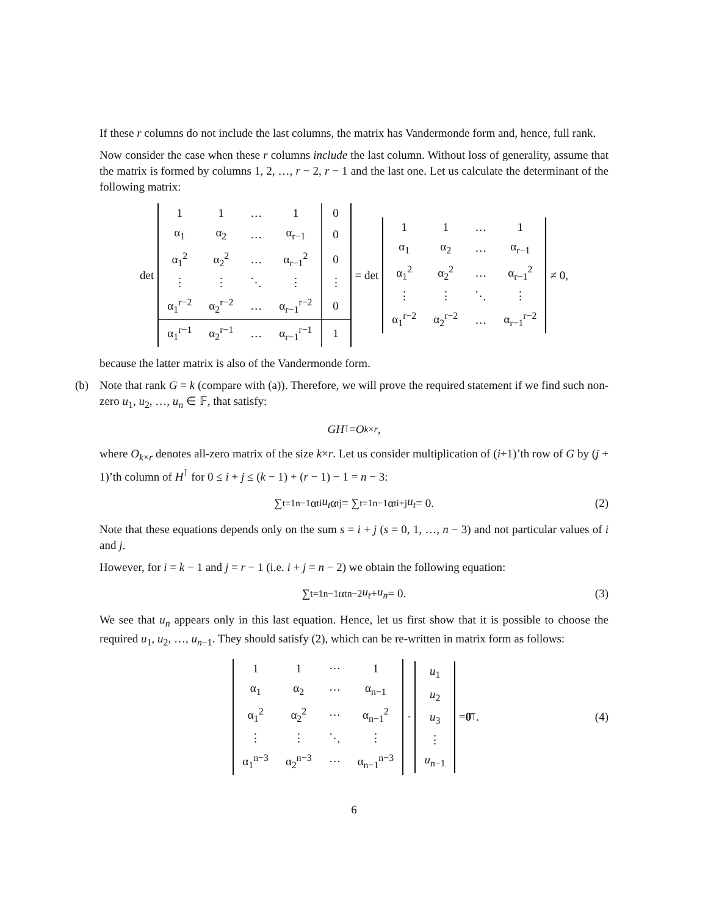If these r columns do not include the last columns, the matrix has Vandermonde form and, hence, full rank.
Now consider the case when these r columns include the last column. Without loss of generality, assume that the matrix is formed by columns 1, 2, …, r − 2, r − 1 and the last one. Let us calculate the determinant of the following matrix:
det
| 1 | 1 | … | 1 | 0 |
| α<sub>1</sub> | α<sub>2</sub> | … | α<sub>r−1</sub> | 0 |
| α<sub>1</sub><sup>2</sup> | α<sub>2</sub><sup>2</sup> | … | α<sub>r−1</sub><sup>2</sup> | 0 |
| ⋮ | ⋮ | ⋱ | ⋮ | ⋮ |
| α<sub>1</sub><sup>r−2</sup> | α<sub>2</sub><sup>r−2</sup> | … | α<sub>r−1</sub><sup>r−2</sup> | 0 |
| α<sub>1</sub><sup>r−1</sup> | α<sub>2</sub><sup>r−1</sup> | … | α<sub>r−1</sub><sup>r−1</sup> | 1 |
= det
| 1 | 1 | … | 1 |
| α<sub>1</sub> | α<sub>2</sub> | … | α<sub>r−1</sub> |
| α<sub>1</sub><sup>2</sup> | α<sub>2</sub><sup>2</sup> | … | α<sub>r−1</sub><sup>2</sup> |
| ⋮ | ⋮ | ⋱ | ⋮ |
| α<sub>1</sub><sup>r−2</sup> | α<sub>2</sub><sup>r−2</sup> | … | α<sub>r−1</sub><sup>r−2</sup> |
≠ 0,
because the latter matrix is also of the Vandermonde form.
(b) Note that rank G = k (compare with (a)). Therefore, we will prove the required statement if we find such non-zero u<sub>1</sub>, u<sub>2</sub>, …, u<sub>n</sub> ∈ 𝔽, that satisfy:
GH<sup>⊺</sup> = O<sub>k×r</sub>,
where O<sub>k×r</sub> denotes all-zero matrix of the size k×r. Let us consider multiplication of (i+1)’th row of G by (j + 1)’th column of H<sup>⊺</sup> for 0 ≤ i + j ≤ (k − 1) + (r − 1) − 1 = n − 3:
∑<sub>t=1</sub><sup>n−1</sup> α<sub>t</sub><sup>i</sup> u<sub>t</sub> α<sub>t</sub><sup>j</sup> = ∑<sub>t=1</sub><sup>n−1</sup> α<sub>t</sub><sup>i+j</sup> u<sub>t</sub> = 0. (2)
Note that these equations depends only on the sum s = i + j (s = 0, 1, …, n − 3) and not particular values of i and j.
However, for i = k − 1 and j = r − 1 (i.e. i + j = n − 2) we obtain the following equation:
∑<sub>t=1</sub><sup>n−1</sup> α<sub>t</sub><sup>n−2</sup> u<sub>t</sub> + u<sub>n</sub> = 0. (3)
We see that u<sub>n</sub> appears only in this last equation. Hence, let us first show that it is possible to choose the required u<sub>1</sub>, u<sub>2</sub>, …, u<sub>n−1</sub>. They should satisfy (2), which can be re-written in matrix form as follows:
| 1 | 1 | ⋯ | 1 |
| α<sub>1</sub> | α<sub>2</sub> | ⋯ | α<sub>n−1</sub> |
| α<sub>1</sub><sup>2</sup> | α<sub>2</sub><sup>2</sup> | ⋯ | α<sub>n−1</sub><sup>2</sup> |
| ⋮ | ⋮ | ⋱ | ⋮ |
| α<sub>1</sub><sup>n−3</sup> | α<sub>2</sub><sup>n−3</sup> | ⋯ | α<sub>n−1</sub><sup>n−3</sup> |
·
| u<sub>1</sub> |
| u<sub>2</sub> |
| u<sub>3</sub> |
| ⋮ |
| u<sub>n−1</sub> |
= 0̄<sup>⊺</sup>. (4)
6